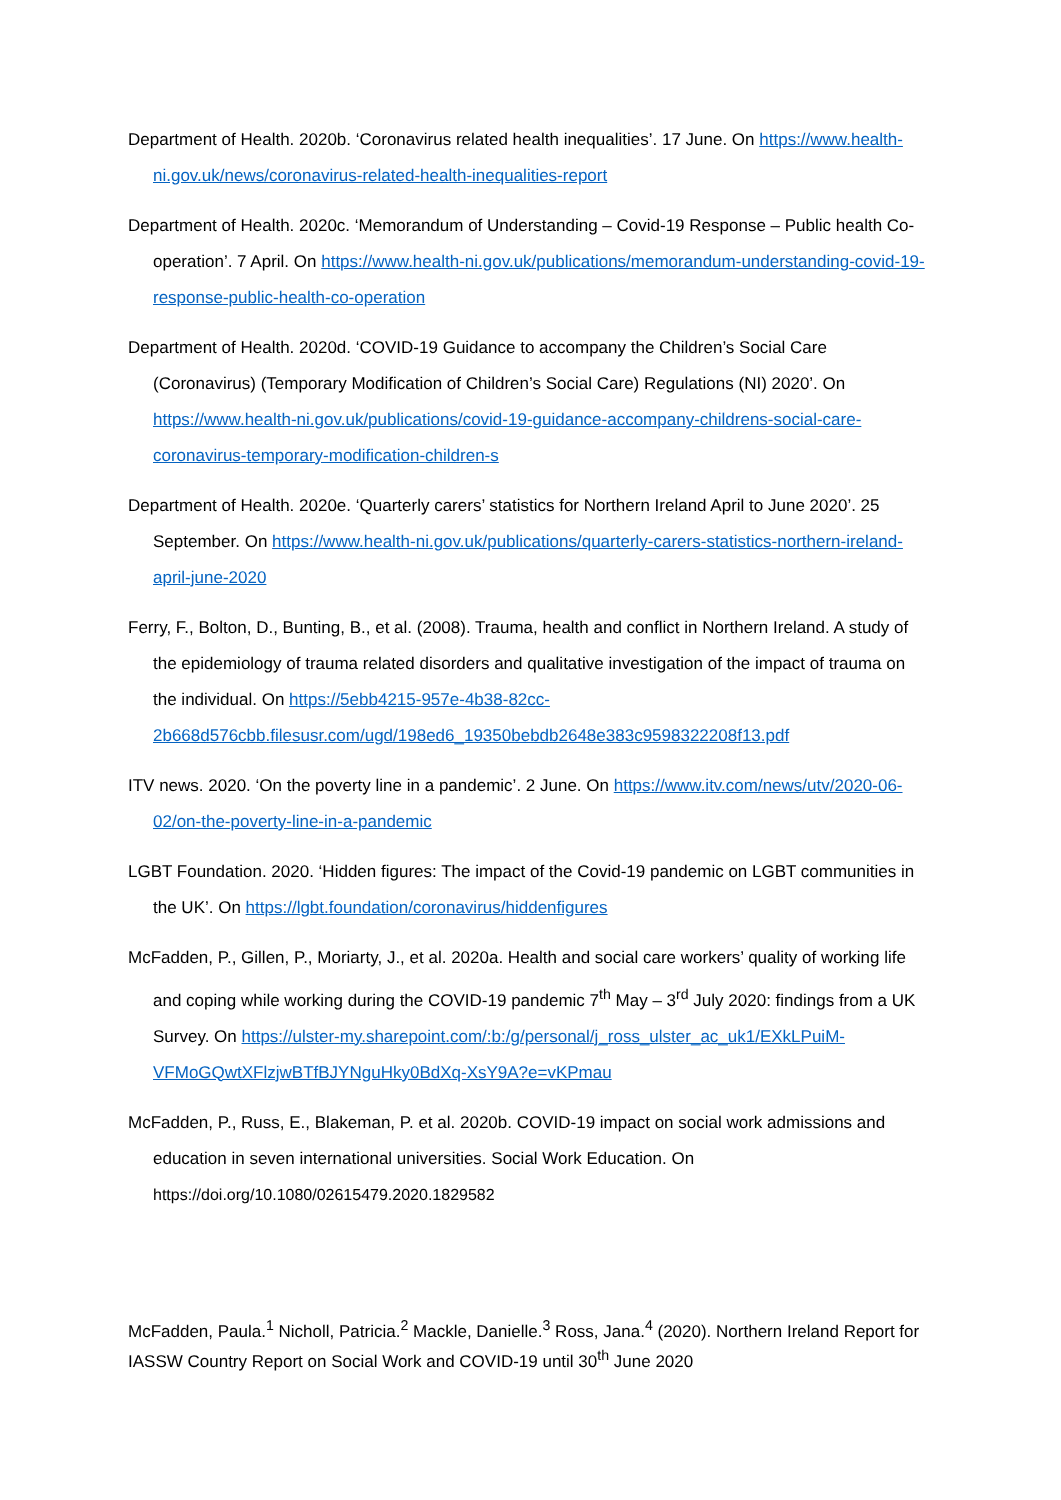Department of Health. 2020b. ‘Coronavirus related health inequalities’. 17 June. On https://www.health-ni.gov.uk/news/coronavirus-related-health-inequalities-report
Department of Health. 2020c. ‘Memorandum of Understanding – Covid-19 Response – Public health Co-operation’. 7 April. On https://www.health-ni.gov.uk/publications/memorandum-understanding-covid-19-response-public-health-co-operation
Department of Health. 2020d. ‘COVID-19 Guidance to accompany the Children’s Social Care (Coronavirus) (Temporary Modification of Children’s Social Care) Regulations (NI) 2020’. On https://www.health-ni.gov.uk/publications/covid-19-guidance-accompany-childrens-social-care-coronavirus-temporary-modification-children-s
Department of Health. 2020e. ‘Quarterly carers’ statistics for Northern Ireland April to June 2020’. 25 September. On https://www.health-ni.gov.uk/publications/quarterly-carers-statistics-northern-ireland-april-june-2020
Ferry, F., Bolton, D., Bunting, B., et al. (2008). Trauma, health and conflict in Northern Ireland. A study of the epidemiology of trauma related disorders and qualitative investigation of the impact of trauma on the individual. On https://5ebb4215-957e-4b38-82cc-2b668d576cbb.filesusr.com/ugd/198ed6_19350bebdb2648e383c9598322208f13.pdf
ITV news. 2020. ‘On the poverty line in a pandemic’. 2 June. On https://www.itv.com/news/utv/2020-06-02/on-the-poverty-line-in-a-pandemic
LGBT Foundation. 2020. ‘Hidden figures: The impact of the Covid-19 pandemic on LGBT communities in the UK’. On https://lgbt.foundation/coronavirus/hiddenfigures
McFadden, P., Gillen, P., Moriarty, J., et al. 2020a. Health and social care workers’ quality of working life and coping while working during the COVID-19 pandemic 7<sup>th</sup> May – 3<sup>rd</sup> July 2020: findings from a UK Survey. On https://ulster-my.sharepoint.com/:b:/g/personal/j_ross_ulster_ac_uk1/EXkLPuiM-VFMoGQwtXFlzjwBTfBJYNguHky0BdXq-XsY9A?e=vKPmau
McFadden, P., Russ, E., Blakeman, P. et al. 2020b. COVID-19 impact on social work admissions and education in seven international universities. Social Work Education. On https://doi.org/10.1080/02615479.2020.1829582
McFadden, Paula.<sup>1</sup> Nicholl, Patricia.<sup>2</sup> Mackle, Danielle.<sup>3</sup> Ross, Jana.<sup>4</sup> (2020). Northern Ireland Report for IASSW Country Report on Social Work and COVID-19 until 30<sup>th</sup> June 2020